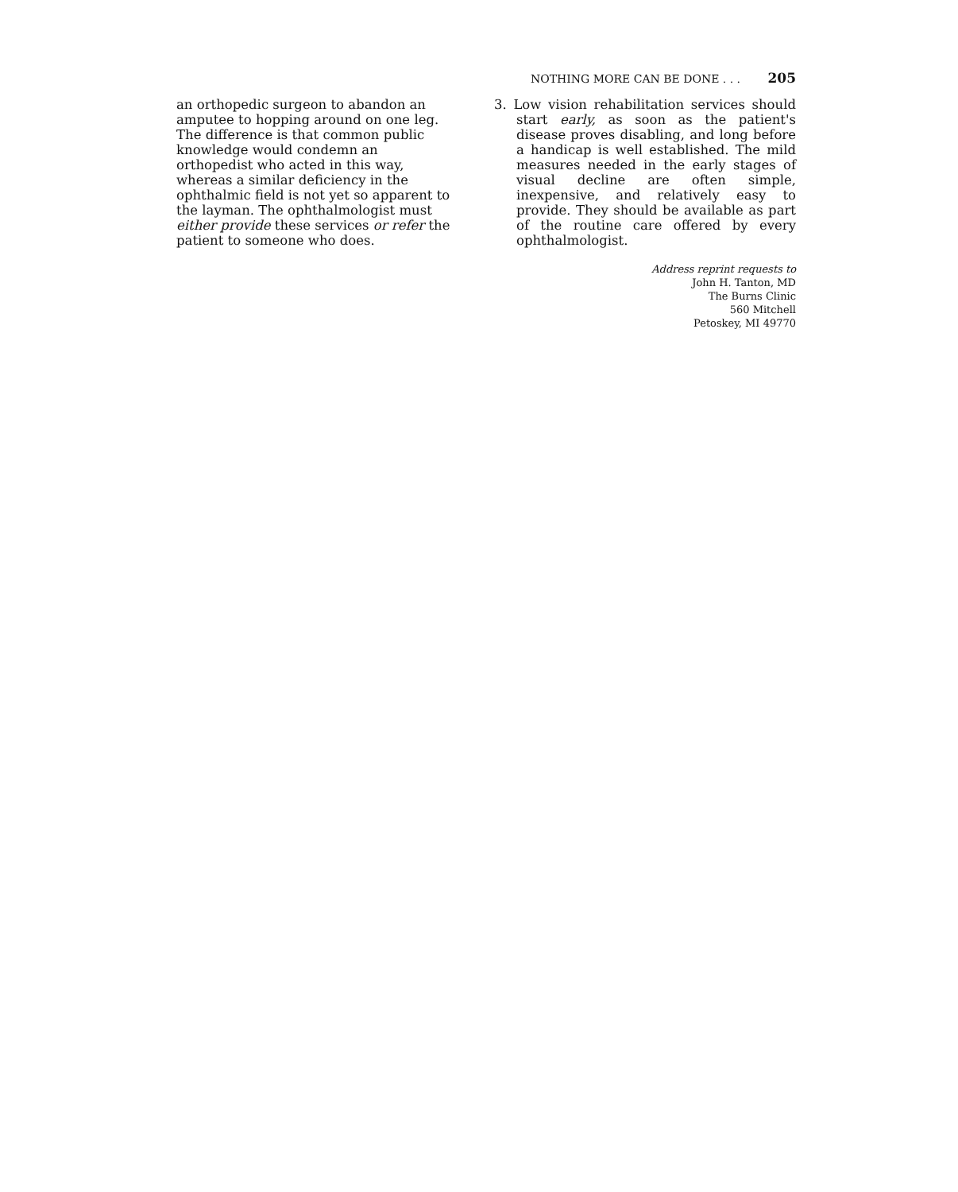NOTHING MORE CAN BE DONE . . . 205
an orthopedic surgeon to abandon an amputee to hopping around on one leg. The difference is that common public knowledge would condemn an orthopedist who acted in this way, whereas a similar deficiency in the ophthalmic field is not yet so apparent to the layman. The ophthalmologist must either provide these services or refer the patient to someone who does.
3. Low vision rehabilitation services should start early, as soon as the patient's disease proves disabling, and long before a handicap is well established. The mild measures needed in the early stages of visual decline are often simple, inexpensive, and relatively easy to provide. They should be available as part of the routine care offered by every ophthalmologist.
Address reprint requests to
John H. Tanton, MD
The Burns Clinic
560 Mitchell
Petoskey, MI 49770